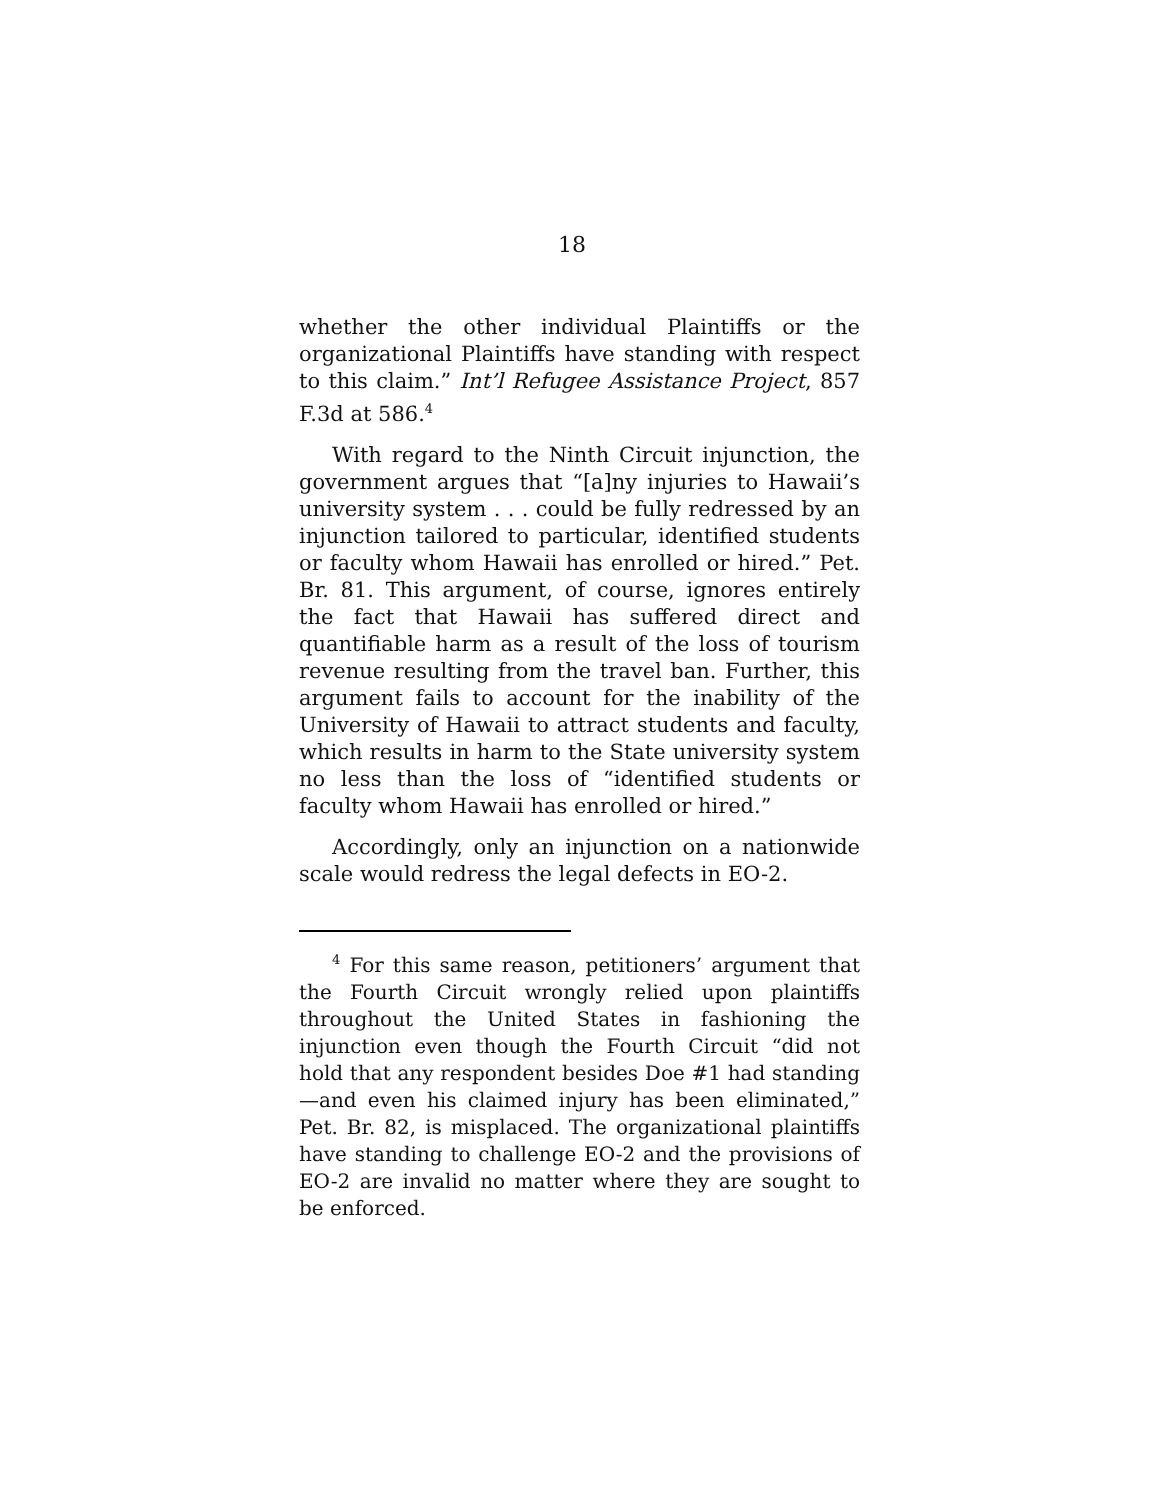18
whether the other individual Plaintiffs or the organizational Plaintiffs have standing with respect to this claim.” Int’l Refugee Assistance Project, 857 F.3d at 586.<sup>4</sup>
With regard to the Ninth Circuit injunction, the government argues that “[a]ny injuries to Hawaii’s university system . . . could be fully redressed by an injunction tailored to particular, identified students or faculty whom Hawaii has enrolled or hired.” Pet. Br. 81. This argument, of course, ignores entirely the fact that Hawaii has suffered direct and quantifiable harm as a result of the loss of tourism revenue resulting from the travel ban. Further, this argument fails to account for the inability of the University of Hawaii to attract students and faculty, which results in harm to the State university system no less than the loss of “identified students or faculty whom Hawaii has enrolled or hired.”
Accordingly, only an injunction on a nationwide scale would redress the legal defects in EO-2.
<sup>4</sup> For this same reason, petitioners’ argument that the Fourth Circuit wrongly relied upon plaintiffs throughout the United States in fashioning the injunction even though the Fourth Circuit “did not hold that any respondent besides Doe #1 had standing—and even his claimed injury has been eliminated,” Pet. Br. 82, is misplaced. The organizational plaintiffs have standing to challenge EO-2 and the provisions of EO-2 are invalid no matter where they are sought to be enforced.